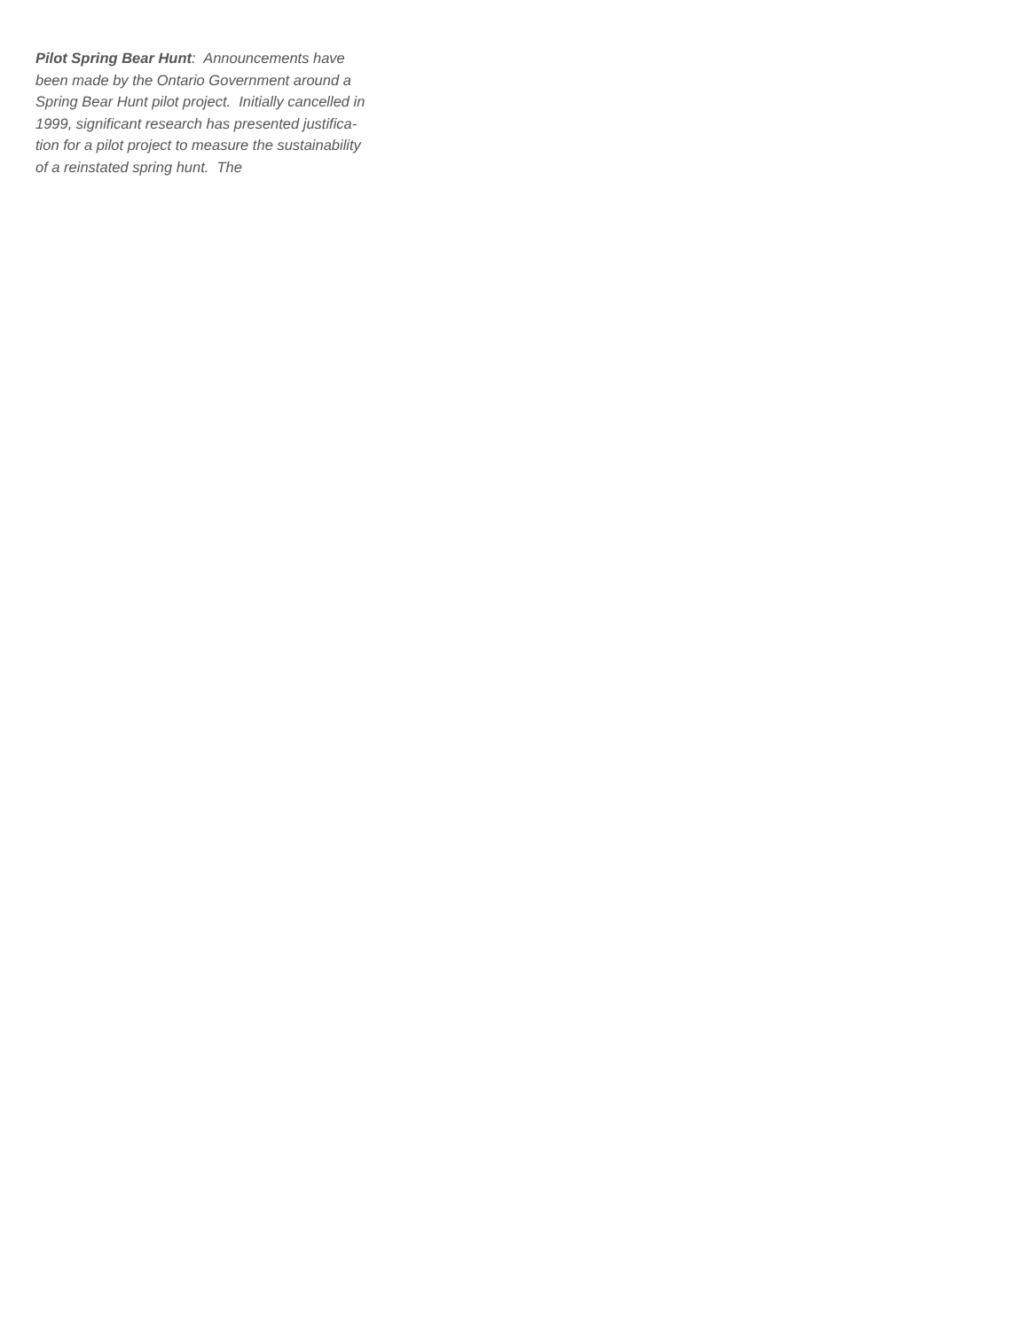Pilot Spring Bear Hunt: Announcements have
been made by the Ontario Government around a
Spring Bear Hunt pilot project. Initially cancelled in
1999, significant research has presented justifica-
tion for a pilot project to measure the sustainability
of a reinstated spring hunt. The